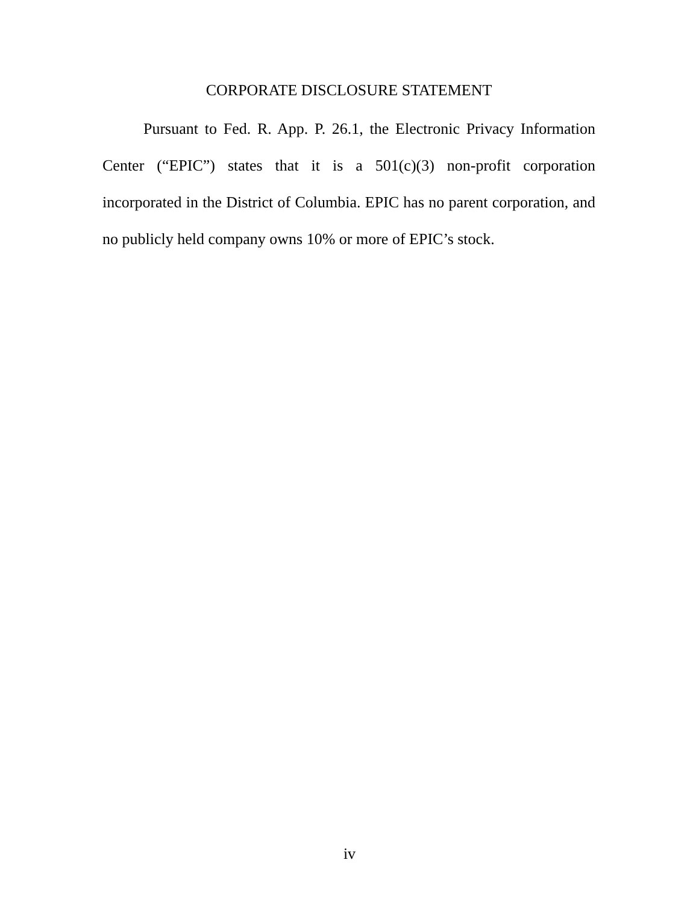CORPORATE DISCLOSURE STATEMENT
Pursuant to Fed. R. App. P. 26.1, the Electronic Privacy Information Center (“EPIC”) states that it is a 501(c)(3) non-profit corporation incorporated in the District of Columbia. EPIC has no parent corporation, and no publicly held company owns 10% or more of EPIC’s stock.
iv